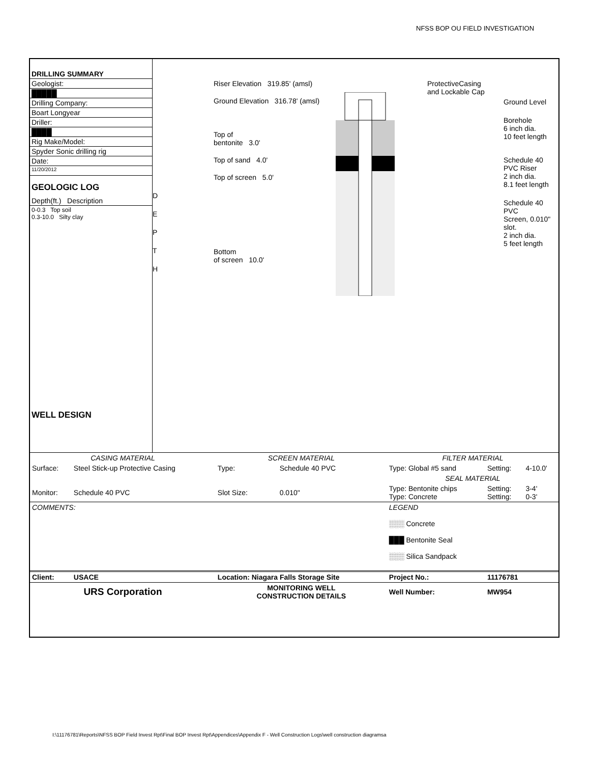NFSS BOP OU FIELD INVESTIGATION
DRILLING SUMMARY
Geologist:
█████
Drilling Company:
Boart Longyear
Driller:
████
Rig Make/Model:
Spyder Sonic drilling rig
Date:
11/20/2012
GEOLOGIC LOG
Depth(ft.) Description
0-0.3 Top soil
0.3-10.0 Silty clay
WELL DESIGN
D
E
P
T
H
Riser Elevation 319.85' (amsl)
Ground Elevation 316.78' (amsl)
Top of
bentonite 3.0'
Top of sand 4.0'
Top of screen 5.0'
Bottom
of screen 10.0'
ProtectiveCasing
and Lockable Cap
Ground Level
Borehole
6 inch dia.
10 feet length
Schedule 40
PVC Riser
2 inch dia.
8.1 feet length
Schedule 40 PVC
Screen, 0.010" slot.
2 inch dia.
5 feet length
| CASING MATERIAL | | SCREEN MATERIAL | | FILTER MATERIAL | | |
| Surface: | Steel Stick-up Protective Casing | Type: | Schedule 40 PVC | Type: Global #5 sand | Setting: | 4-10.0' |
| | | | | SEAL MATERIAL | | |
| Monitor: | Schedule 40 PVC | Slot Size: | 0.010" | Type: Bentonite chips Type: Concrete | Setting: Setting: | 3-4' 0-3' |
| COMMENTS: | | | | LEGEND ░░░ Concrete ███ Bentonite Seal ░░░ Silica Sandpack | | |
| Client: | USACE | Location: Niagara Falls Storage Site | | Project No.: | 11176781 | |
| URS Corporation | | MONITORING WELL CONSTRUCTION DETAILS | | Well Number: | MW954 | |
I:\11176781\Reports\NFSS BOP Field Invest Rpt\Final BOP Invest Rpt\Appendices\Appendix F - Well Construction Logs\well construction diagramsa